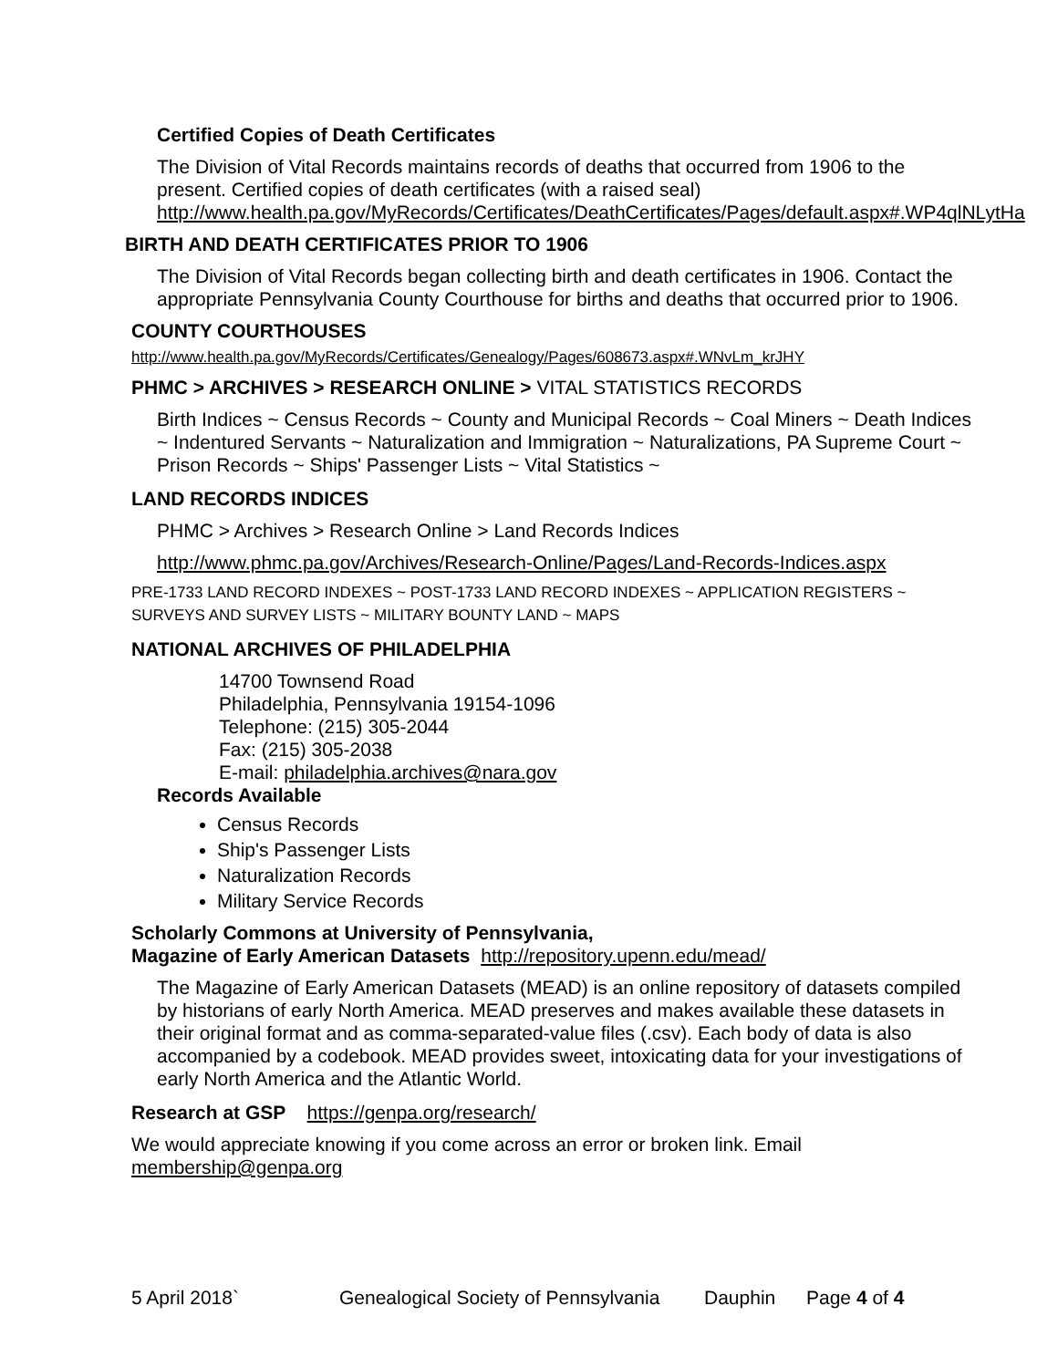Certified Copies of Death Certificates
The Division of Vital Records maintains records of deaths that occurred from 1906 to the present. Certified copies of death certificates (with a raised seal) http://www.health.pa.gov/MyRecords/Certificates/DeathCertificates/Pages/default.aspx#.WP4qlNLytHa
BIRTH AND DEATH CERTIFICATES PRIOR TO 1906
The Division of Vital Records began collecting birth and death certificates in 1906. Contact the appropriate Pennsylvania County Courthouse for births and deaths that occurred prior to 1906.
COUNTY COURTHOUSES
http://www.health.pa.gov/MyRecords/Certificates/Genealogy/Pages/608673.aspx#.WNvLm_krJHY
PHMC > ARCHIVES > RESEARCH ONLINE > VITAL STATISTICS RECORDS
Birth Indices ~ Census Records ~ County and Municipal Records ~ Coal Miners ~ Death Indices ~ Indentured Servants ~ Naturalization and Immigration ~ Naturalizations, PA Supreme Court ~ Prison Records ~ Ships' Passenger Lists ~ Vital Statistics ~
LAND RECORDS INDICES
PHMC > Archives > Research Online > Land Records Indices
http://www.phmc.pa.gov/Archives/Research-Online/Pages/Land-Records-Indices.aspx
PRE-1733 LAND RECORD INDEXES ~ POST-1733 LAND RECORD INDEXES ~ APPLICATION REGISTERS ~ SURVEYS AND SURVEY LISTS ~ MILITARY BOUNTY LAND ~ MAPS
NATIONAL ARCHIVES OF PHILADELPHIA
14700 Townsend Road
Philadelphia, Pennsylvania 19154-1096
Telephone: (215) 305-2044
Fax: (215) 305-2038
E-mail: philadelphia.archives@nara.gov
Records Available
Census Records
Ship's Passenger Lists
Naturalization Records
Military Service Records
Scholarly Commons at University of Pennsylvania,
Magazine of Early American Datasets http://repository.upenn.edu/mead/
The Magazine of Early American Datasets (MEAD) is an online repository of datasets compiled by historians of early North America. MEAD preserves and makes available these datasets in their original format and as comma-separated-value files (.csv). Each body of data is also accompanied by a codebook. MEAD provides sweet, intoxicating data for your investigations of early North America and the Atlantic World.
Research at GSP https://genpa.org/research/
We would appreciate knowing if you come across an error or broken link. Email membership@genpa.org
5 April 2018` Genealogical Society of Pennsylvania Dauphin Page 4 of 4